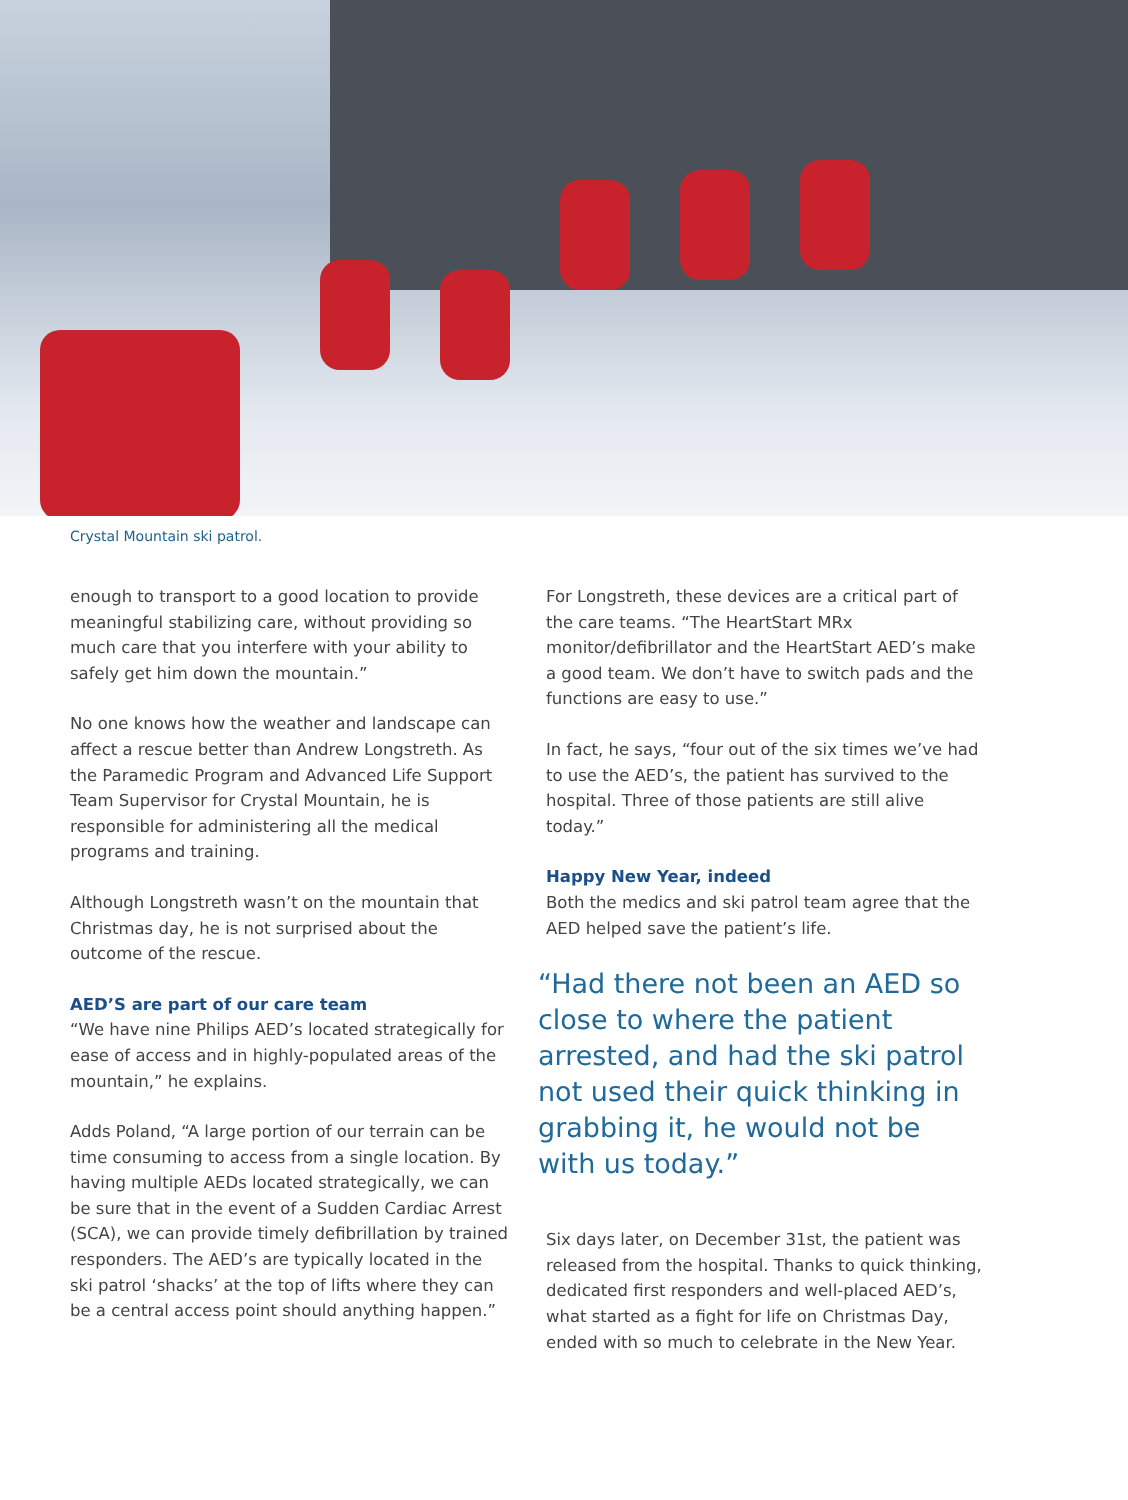Crystal Mountain ski patrol.
enough to transport to a good location to provide meaningful stabilizing care, without providing so much care that you interfere with your ability to safely get him down the mountain.”
No one knows how the weather and landscape can affect a rescue better than Andrew Longstreth. As the Paramedic Program and Advanced Life Support Team Supervisor for Crystal Mountain, he is responsible for administering all the medical programs and training.
Although Longstreth wasn’t on the mountain that Christmas day, he is not surprised about the outcome of the rescue.
AED’S are part of our care team
“We have nine Philips AED’s located strategically for ease of access and in highly-populated areas of the mountain,” he explains.
Adds Poland, “A large portion of our terrain can be time consuming to access from a single location. By having multiple AEDs located strategically, we can be sure that in the event of a Sudden Cardiac Arrest (SCA), we can provide timely defibrillation by trained responders. The AED’s are typically located in the ski patrol ‘shacks’ at the top of lifts where they can be a central access point should anything happen.”
For Longstreth, these devices are a critical part of the care teams. “The HeartStart MRx monitor/defibrillator and the HeartStart AED’s make a good team. We don’t have to switch pads and the functions are easy to use.”
In fact, he says, “four out of the six times we’ve had to use the AED’s, the patient has survived to the hospital. Three of those patients are still alive today.”
Happy New Year, indeed
Both the medics and ski patrol team agree that the AED helped save the patient’s life.
“Had there not been an AED so close to where the patient arrested, and had the ski patrol not used their quick thinking in grabbing it, he would not be with us today.”
Six days later, on December 31st, the patient was released from the hospital. Thanks to quick thinking, dedicated first responders and well-placed AED’s, what started as a fight for life on Christmas Day, ended with so much to celebrate in the New Year.